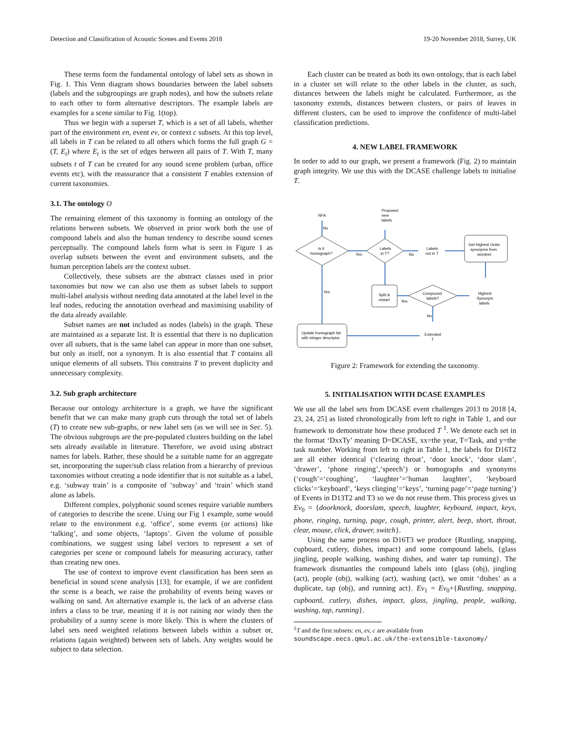Detection and Classification of Acoustic Scenes and Events 2018 19-20 November 2018, Surrey, UK
These terms form the fundamental ontology of label sets as shown in Fig. 1. This Venn diagram shows boundaries between the label subsets (labels and the subgroupings are graph nodes), and how the subsets relate to each other to form alternative descriptors. The example labels are examples for a scene similar to Fig. 1(top).
Thus we begin with a superset T, which is a set of all labels, whether part of the environment en, event ev, or context c subsets. At this top level, all labels in T can be related to all others which forms the full graph G = (T, E<sub>t</sub>) where E<sub>t</sub> is the set of edges between all pairs of T. With T, many subsets t of T can be created for any sound scene problem (urban, office events etc), with the reassurance that a consistent T enables extension of current taxonomies.
3.1. The ontology O
The remaining element of this taxonomy is forming an ontology of the relations between subsets. We observed in prior work both the use of compound labels and also the human tendency to describe sound scenes perceptually. The compound labels form what is seen in Figure 1 as overlap subsets between the event and environment subsets, and the human perception labels are the context subset.
Collectively, these subsets are the abstract classes used in prior taxonomies but now we can also use them as subset labels to support multi-label analysis without needing data annotated at the label level in the leaf nodes, reducing the annotation overhead and maximising usability of the data already available.
Subset names are not included as nodes (labels) in the graph. These are maintained as a separate list. It is essential that there is no duplication over all subsets, that is the same label can appear in more than one subset, but only as itself, not a synonym. It is also essential that T contains all unique elements of all subsets. This constrains T to prevent duplicity and unnecessary complexity.
3.2. Sub graph architecture
Because our ontology architecture is a graph, we have the significant benefit that we can make many graph cuts through the total set of labels (T) to create new sub-graphs, or new label sets (as we will see in Sec. 5). The obvious subgroups are the pre-populated clusters building on the label sets already available in literature. Therefore, we avoid using abstract names for labels. Rather, these should be a suitable name for an aggregate set, incorporating the super/sub class relation from a hierarchy of previous taxonomies without creating a node identifier that is not suitable as a label, e.g. ‘subway train’ is a composite of ‘subway’ and ‘train’ which stand alone as labels.
Different complex, polyphonic sound scenes require variable numbers of categories to describe the scene. Using our Fig 1 example, some would relate to the environment e.g. ‘office’, some events (or actions) like ‘talking’, and some objects, ‘laptops’. Given the volume of possible combinations, we suggest using label vectors to represent a set of categories per scene or compound labels for measuring accuracy, rather than creating new ones.
The use of context to improve event classification has been seen as beneficial in sound scene analysis [13]; for example, if we are confident the scene is a beach, we raise the probability of events being waves or walking on sand. An alternative example is, the lack of an adverse class infers a class to be true, meaning if it is not raining nor windy then the probability of a sunny scene is more likely. This is where the clusters of label sets need weighted relations between labels within a subset or, relations (again weighted) between sets of labels. Any weights would be subject to data selection.
Each cluster can be treated as both its own ontology, that is each label in a cluster set will relate to the other labels in the cluster, as such, distances between the labels might be calculated. Furthermore, as the taxonomy extends, distances between clusters, or pairs of leaves in different clusters, can be used to improve the confidence of multi-label classification predictions.
4. NEW LABEL FRAMEWORK
In order to add to our graph, we present a framework (Fig. 2) to maintain graph integrity. We use this with the DCASE challenge labels to initialise T.
NFA
No
Proposed
new
labels
Is it
homograph?
Yes
Labels
in T?
No
Labels
not in T
Get Highest Order
synonyms from
wordnet
Yes
Split &
restart
Yes
Compound
labels?
Highest
Synonym
labels
No
Update homograph list
with integer descriptor
Extended
T
Figure 2: Framework for extending the taxonomy.
5. INITIALISATION WITH DCASE EXAMPLES
We use all the label sets from DCASE event challenges 2013 to 2018 [4, 23, 24, 25] as listed chronologically from left to right in Table 1, and our framework to demonstrate how these produced T <sup>1</sup>. We denote each set in the format ‘DxxTy’ meaning D=DCASE, xx=the year, T=Task, and y=the task number. Working from left to right in Table 1, the labels for D16T2 are all either identical (‘clearing throat’, ‘door knock’, ‘door slam’, ‘drawer’, ‘phone ringing’,‘speech’) or homographs and synonyms (‘cough’=‘coughing’, ‘laughter’=‘human laughter’, ‘keyboard clicks’=‘keyboard’, ‘keys clinging’=‘keys’, ‘turning page’=‘page turning’) of Events in D13T2 and T3 so we do not reuse them. This process gives us Ev<sub>0</sub> = {doorknock, doorslam, speech, laughter, keyboard, impact, keys, phone, ringing, turning, page, cough, printer, alert, beep, short, throat, clear, mouse, click, drawer, switch}.
Using the same process on D16T3 we produce {Rustling, snapping, cupboard, cutlery, dishes, impact} and some compound labels, {glass jingling, people walking, washing dishes, and water tap running}. The framework dismantles the compound labels into {glass (obj), jingling (act), people (obj), walking (act), washing (act), we omit ‘dishes’ as a duplicate, tap (obj), and running act}. Ev<sub>1</sub> = Ev<sub>0</sub>+{Rustling, snapping, cupboard, cutlery, dishes, impact, glass, jingling, people, walking, washing, tap, running}.
<sup>1</sup> T and the first subsets: en, ev, c are available from soundscape.eecs.qmul.ac.uk/the-extensible-taxonomy/